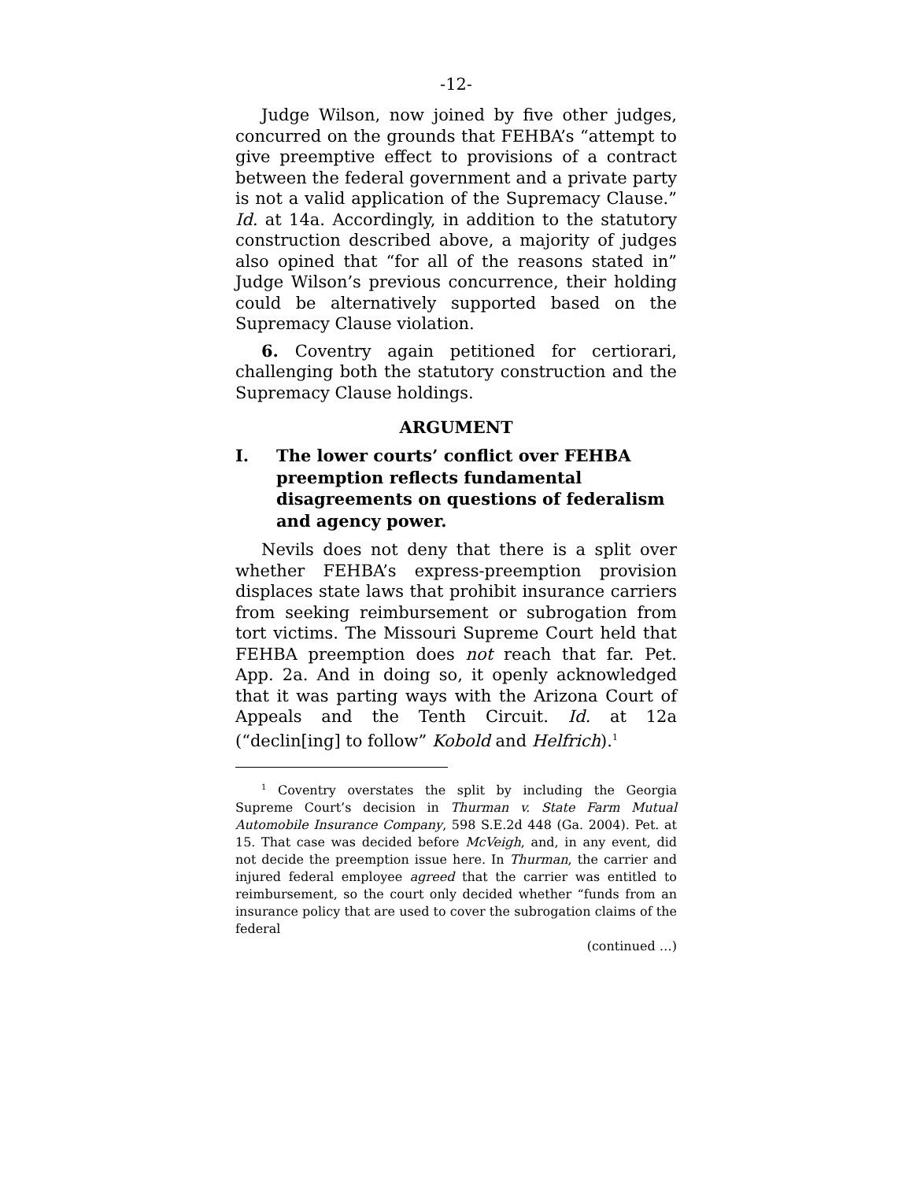-12-
Judge Wilson, now joined by five other judges, concurred on the grounds that FEHBA’s “attempt to give preemptive effect to provisions of a contract between the federal government and a private party is not a valid application of the Supremacy Clause.” Id. at 14a. Accordingly, in addition to the statutory construction described above, a majority of judges also opined that “for all of the reasons stated in” Judge Wilson’s previous concurrence, their holding could be alternatively supported based on the Supremacy Clause violation.
6. Coventry again petitioned for certiorari, challenging both the statutory construction and the Supremacy Clause holdings.
ARGUMENT
I. The lower courts’ conflict over FEHBA preemption reflects fundamental disagreements on questions of federalism and agency power.
Nevils does not deny that there is a split over whether FEHBA’s express-preemption provision displaces state laws that prohibit insurance carriers from seeking reimbursement or subrogation from tort victims. The Missouri Supreme Court held that FEHBA preemption does not reach that far. Pet. App. 2a. And in doing so, it openly acknowledged that it was parting ways with the Arizona Court of Appeals and the Tenth Circuit. Id. at 12a (“declin[ing] to follow” Kobold and Helfrich).<sup>1</sup>
<sup>1</sup> Coventry overstates the split by including the Georgia Supreme Court’s decision in Thurman v. State Farm Mutual Automobile Insurance Company, 598 S.E.2d 448 (Ga. 2004). Pet. at 15. That case was decided before McVeigh, and, in any event, did not decide the preemption issue here. In Thurman, the carrier and injured federal employee agreed that the carrier was entitled to reimbursement, so the court only decided whether “funds from an insurance policy that are used to cover the subrogation claims of the federal
(continued …)